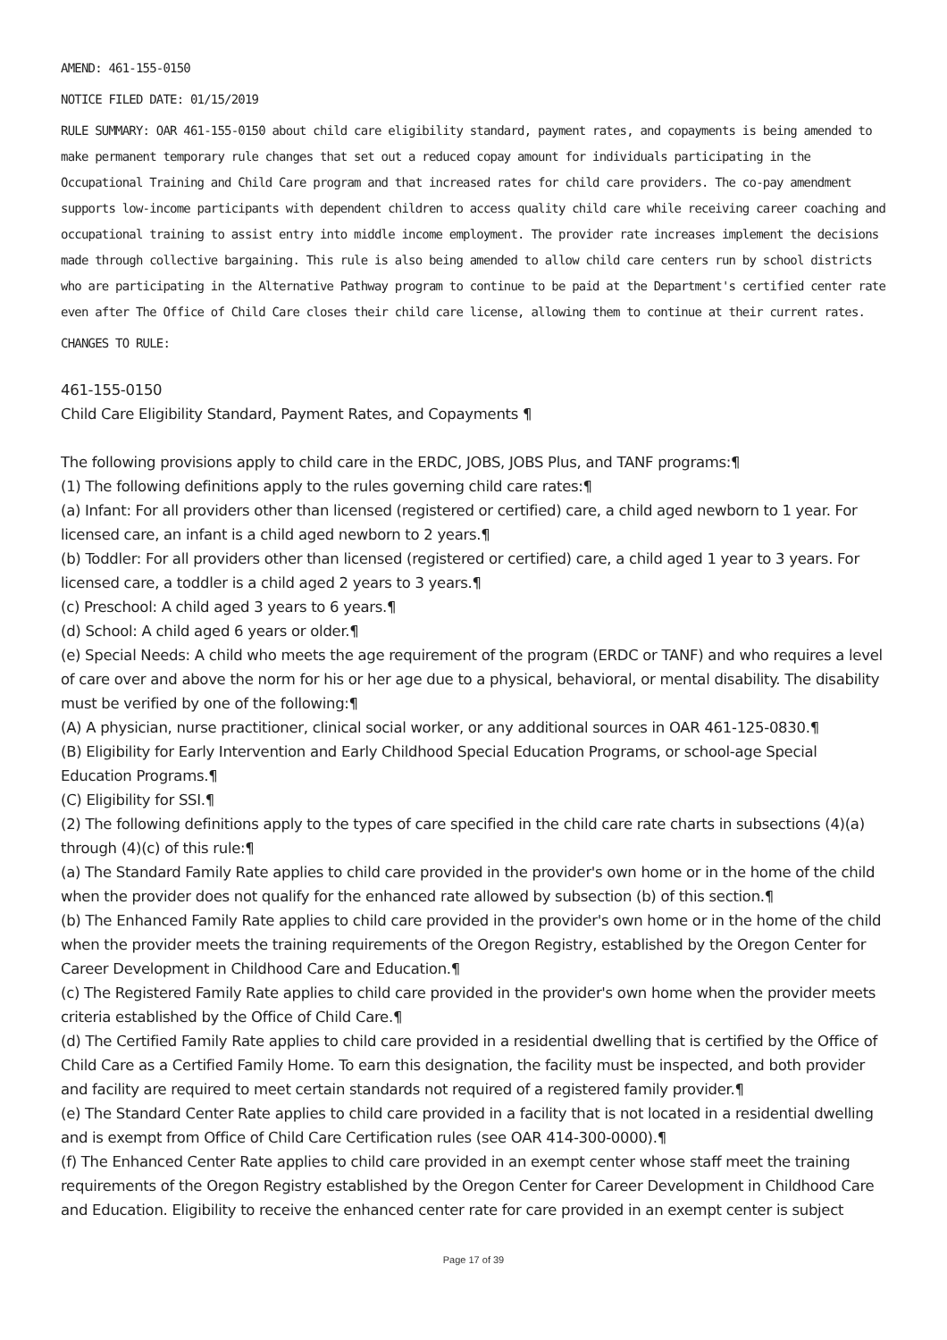AMEND: 461-155-0150
NOTICE FILED DATE: 01/15/2019
RULE SUMMARY: OAR 461-155-0150 about child care eligibility standard, payment rates, and copayments is being amended to make permanent temporary rule changes that set out a reduced copay amount for individuals participating in the Occupational Training and Child Care program and that increased rates for child care providers. The co-pay amendment supports low-income participants with dependent children to access quality child care while receiving career coaching and occupational training to assist entry into middle income employment. The provider rate increases implement the decisions made through collective bargaining. This rule is also being amended to allow child care centers run by school districts who are participating in the Alternative Pathway program to continue to be paid at the Department's certified center rate even after The Office of Child Care closes their child care license, allowing them to continue at their current rates.
CHANGES TO RULE:
461-155-0150
Child Care Eligibility Standard, Payment Rates, and Copayments ¶
The following provisions apply to child care in the ERDC, JOBS, JOBS Plus, and TANF programs:¶
(1) The following definitions apply to the rules governing child care rates:¶
(a) Infant: For all providers other than licensed (registered or certified) care, a child aged newborn to 1 year. For licensed care, an infant is a child aged newborn to 2 years.¶
(b) Toddler: For all providers other than licensed (registered or certified) care, a child aged 1 year to 3 years. For licensed care, a toddler is a child aged 2 years to 3 years.¶
(c) Preschool: A child aged 3 years to 6 years.¶
(d) School: A child aged 6 years or older.¶
(e) Special Needs: A child who meets the age requirement of the program (ERDC or TANF) and who requires a level of care over and above the norm for his or her age due to a physical, behavioral, or mental disability. The disability must be verified by one of the following:¶
(A) A physician, nurse practitioner, clinical social worker, or any additional sources in OAR 461-125-0830.¶
(B) Eligibility for Early Intervention and Early Childhood Special Education Programs, or school-age Special Education Programs.¶
(C) Eligibility for SSI.¶
(2) The following definitions apply to the types of care specified in the child care rate charts in subsections (4)(a) through (4)(c) of this rule:¶
(a) The Standard Family Rate applies to child care provided in the provider's own home or in the home of the child when the provider does not qualify for the enhanced rate allowed by subsection (b) of this section.¶
(b) The Enhanced Family Rate applies to child care provided in the provider's own home or in the home of the child when the provider meets the training requirements of the Oregon Registry, established by the Oregon Center for Career Development in Childhood Care and Education.¶
(c) The Registered Family Rate applies to child care provided in the provider's own home when the provider meets criteria established by the Office of Child Care.¶
(d) The Certified Family Rate applies to child care provided in a residential dwelling that is certified by the Office of Child Care as a Certified Family Home. To earn this designation, the facility must be inspected, and both provider and facility are required to meet certain standards not required of a registered family provider.¶
(e) The Standard Center Rate applies to child care provided in a facility that is not located in a residential dwelling and is exempt from Office of Child Care Certification rules (see OAR 414-300-0000).¶
(f) The Enhanced Center Rate applies to child care provided in an exempt center whose staff meet the training requirements of the Oregon Registry established by the Oregon Center for Career Development in Childhood Care and Education. Eligibility to receive the enhanced center rate for care provided in an exempt center is subject
Page 17 of 39